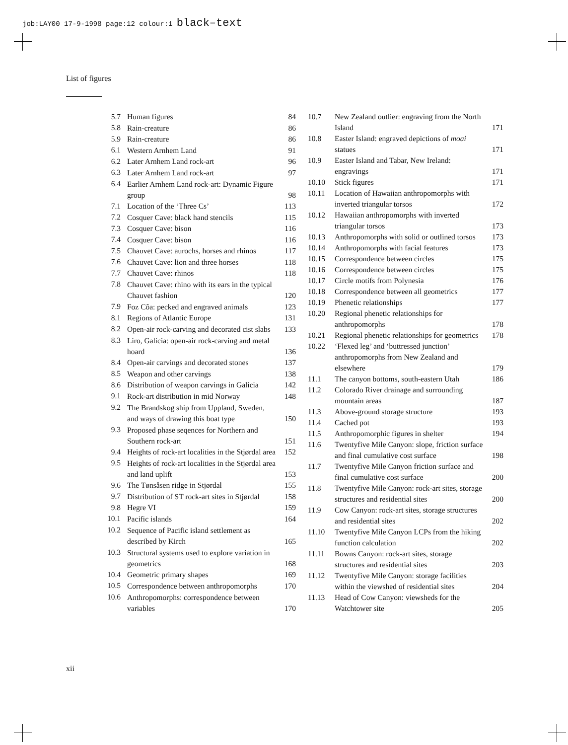job:LAY00 17-9-1998 page:12 colour:1 black–text
List of figures
| 5.7 | Human figures | 84 |
| 5.8 | Rain-creature | 86 |
| 5.9 | Rain-creature | 86 |
| 6.1 | Western Arnhem Land | 91 |
| 6.2 | Later Arnhem Land rock-art | 96 |
| 6.3 | Later Arnhem Land rock-art | 97 |
| 6.4 | Earlier Arnhem Land rock-art: Dynamic Figure group | 98 |
| 7.1 | Location of the ‘Three Cs’ | 113 |
| 7.2 | Cosquer Cave: black hand stencils | 115 |
| 7.3 | Cosquer Cave: bison | 116 |
| 7.4 | Cosquer Cave: bison | 116 |
| 7.5 | Chauvet Cave: aurochs, horses and rhinos | 117 |
| 7.6 | Chauvet Cave: lion and three horses | 118 |
| 7.7 | Chauvet Cave: rhinos | 118 |
| 7.8 | Chauvet Cave: rhino with its ears in the typical Chauvet fashion | 120 |
| 7.9 | Foz Côa: pecked and engraved animals | 123 |
| 8.1 | Regions of Atlantic Europe | 131 |
| 8.2 | Open-air rock-carving and decorated cist slabs | 133 |
| 8.3 | Liro, Galicia: open-air rock-carving and metal hoard | 136 |
| 8.4 | Open-air carvings and decorated stones | 137 |
| 8.5 | Weapon and other carvings | 138 |
| 8.6 | Distribution of weapon carvings in Galicia | 142 |
| 9.1 | Rock-art distribution in mid Norway | 148 |
| 9.2 | The Brandskog ship from Uppland, Sweden, and ways of drawing this boat type | 150 |
| 9.3 | Proposed phase seqences for Northern and Southern rock-art | 151 |
| 9.4 | Heights of rock-art localities in the Stjørdal area | 152 |
| 9.5 | Heights of rock-art localities in the Stjørdal area and land uplift | 153 |
| 9.6 | The Tønsåsen ridge in Stjørdal | 155 |
| 9.7 | Distribution of ST rock-art sites in Stjørdal | 158 |
| 9.8 | Hegre VI | 159 |
| 10.1 | Pacific islands | 164 |
| 10.2 | Sequence of Pacific island settlement as described by Kirch | 165 |
| 10.3 | Structural systems used to explore variation in geometrics | 168 |
| 10.4 | Geometric primary shapes | 169 |
| 10.5 | Correspondence between anthropomorphs | 170 |
| 10.6 | Anthropomorphs: correspondence between variables | 170 |
| 10.7 | New Zealand outlier: engraving from the North Island | 171 |
| 10.8 | Easter Island: engraved depictions of moai statues | 171 |
| 10.9 | Easter Island and Tabar, New Ireland: engravings | 171 |
| 10.10 | Stick figures | 171 |
| 10.11 | Location of Hawaiian anthropomorphs with inverted triangular torsos | 172 |
| 10.12 | Hawaiian anthropomorphs with inverted triangular torsos | 173 |
| 10.13 | Anthropomorphs with solid or outlined torsos | 173 |
| 10.14 | Anthropomorphs with facial features | 173 |
| 10.15 | Correspondence between circles | 175 |
| 10.16 | Correspondence between circles | 175 |
| 10.17 | Circle motifs from Polynesia | 176 |
| 10.18 | Correspondence between all geometrics | 177 |
| 10.19 | Phenetic relationships | 177 |
| 10.20 | Regional phenetic relationships for anthropomorphs | 178 |
| 10.21 | Regional phenetic relationships for geometrics | 178 |
| 10.22 | ‘Flexed leg’ and ‘buttressed junction’ anthropomorphs from New Zealand and elsewhere | 179 |
| 11.1 | The canyon bottoms, south-eastern Utah | 186 |
| 11.2 | Colorado River drainage and surrounding mountain areas | 187 |
| 11.3 | Above-ground storage structure | 193 |
| 11.4 | Cached pot | 193 |
| 11.5 | Anthropomorphic figures in shelter | 194 |
| 11.6 | Twentyfive Mile Canyon: slope, friction surface and final cumulative cost surface | 198 |
| 11.7 | Twentyfive Mile Canyon friction surface and final cumulative cost surface | 200 |
| 11.8 | Twentyfive Mile Canyon: rock-art sites, storage structures and residential sites | 200 |
| 11.9 | Cow Canyon: rock-art sites, storage structures and residential sites | 202 |
| 11.10 | Twentyfive Mile Canyon LCPs from the hiking function calculation | 202 |
| 11.11 | Bowns Canyon: rock-art sites, storage structures and residential sites | 203 |
| 11.12 | Twentyfive Mile Canyon: storage facilities within the viewshed of residential sites | 204 |
| 11.13 | Head of Cow Canyon: viewsheds for the Watchtower site | 205 |
xii